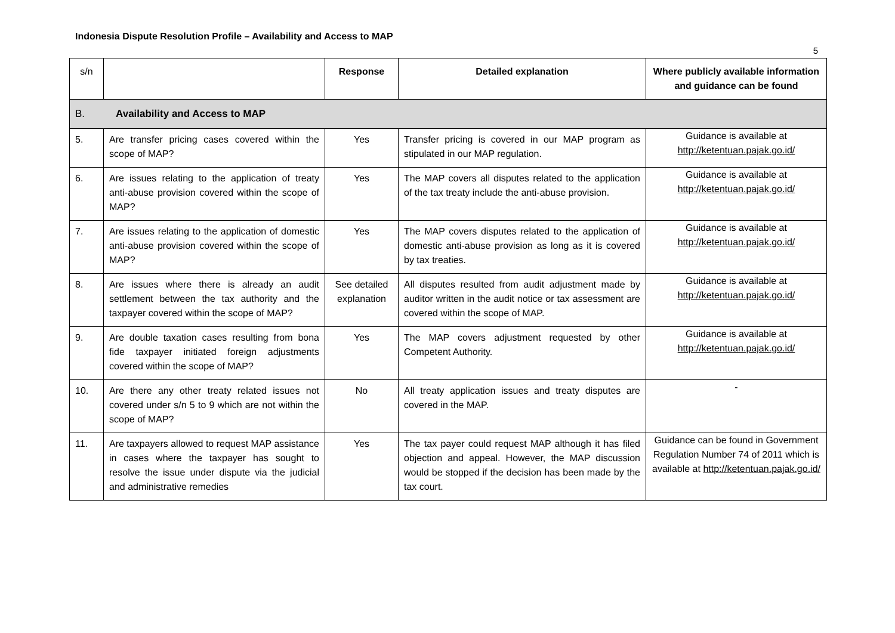Indonesia Dispute Resolution Profile – Availability and Access to MAP
5
| s/n | | Response | Detailed explanation | Where publicly available information and guidance can be found |
| --- | --- | --- | --- | --- |
| B. Availability and Access to MAP | | | | |
| 5. | Are transfer pricing cases covered within the scope of MAP? | Yes | Transfer pricing is covered in our MAP program as stipulated in our MAP regulation. | Guidance is available at http://ketentuan.pajak.go.id/ |
| 6. | Are issues relating to the application of treaty anti-abuse provision covered within the scope of MAP? | Yes | The MAP covers all disputes related to the application of the tax treaty include the anti-abuse provision. | Guidance is available at http://ketentuan.pajak.go.id/ |
| 7. | Are issues relating to the application of domestic anti-abuse provision covered within the scope of MAP? | Yes | The MAP covers disputes related to the application of domestic anti-abuse provision as long as it is covered by tax treaties. | Guidance is available at http://ketentuan.pajak.go.id/ |
| 8. | Are issues where there is already an audit settlement between the tax authority and the taxpayer covered within the scope of MAP? | See detailed explanation | All disputes resulted from audit adjustment made by auditor written in the audit notice or tax assessment are covered within the scope of MAP. | Guidance is available at http://ketentuan.pajak.go.id/ |
| 9. | Are double taxation cases resulting from bona fide taxpayer initiated foreign adjustments covered within the scope of MAP? | Yes | The MAP covers adjustment requested by other Competent Authority. | Guidance is available at http://ketentuan.pajak.go.id/ |
| 10. | Are there any other treaty related issues not covered under s/n 5 to 9 which are not within the scope of MAP? | No | All treaty application issues and treaty disputes are covered in the MAP. | - |
| 11. | Are taxpayers allowed to request MAP assistance in cases where the taxpayer has sought to resolve the issue under dispute via the judicial and administrative remedies | Yes | The tax payer could request MAP although it has filed objection and appeal. However, the MAP discussion would be stopped if the decision has been made by the tax court. | Guidance can be found in Government Regulation Number 74 of 2011 which is available at http://ketentuan.pajak.go.id/ |